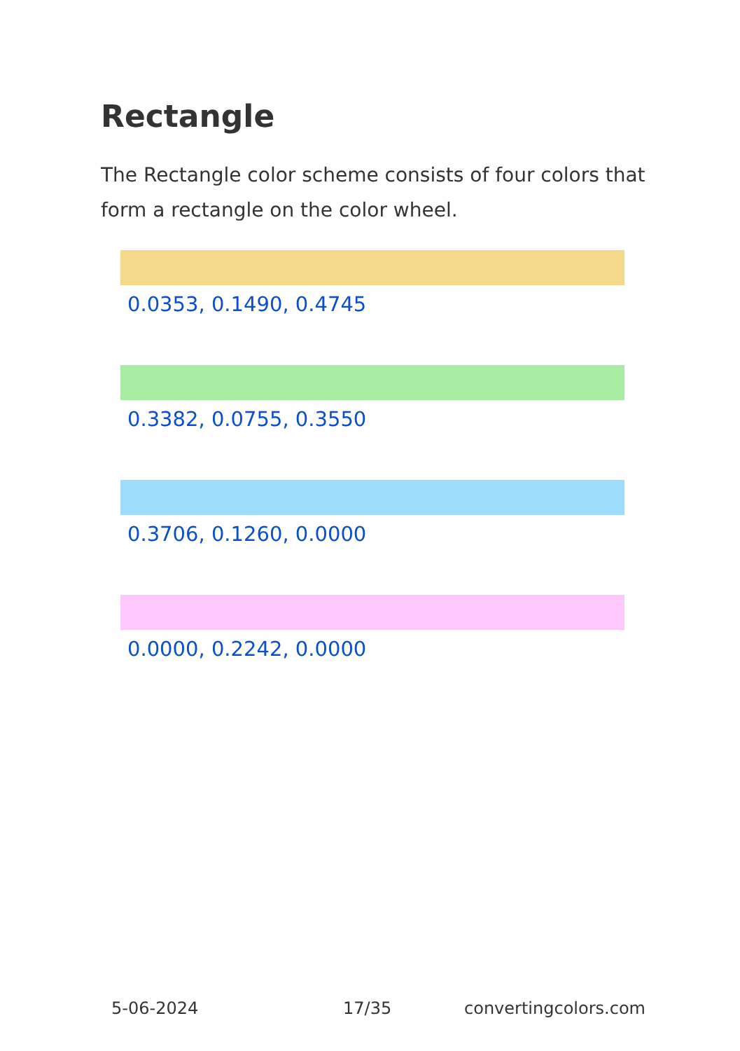Rectangle
The Rectangle color scheme consists of four colors that form a rectangle on the color wheel.
0.0353, 0.1490, 0.4745
0.3382, 0.0755, 0.3550
0.3706, 0.1260, 0.0000
0.0000, 0.2242, 0.0000
5-06-2024 17/35 convertingcolors.com